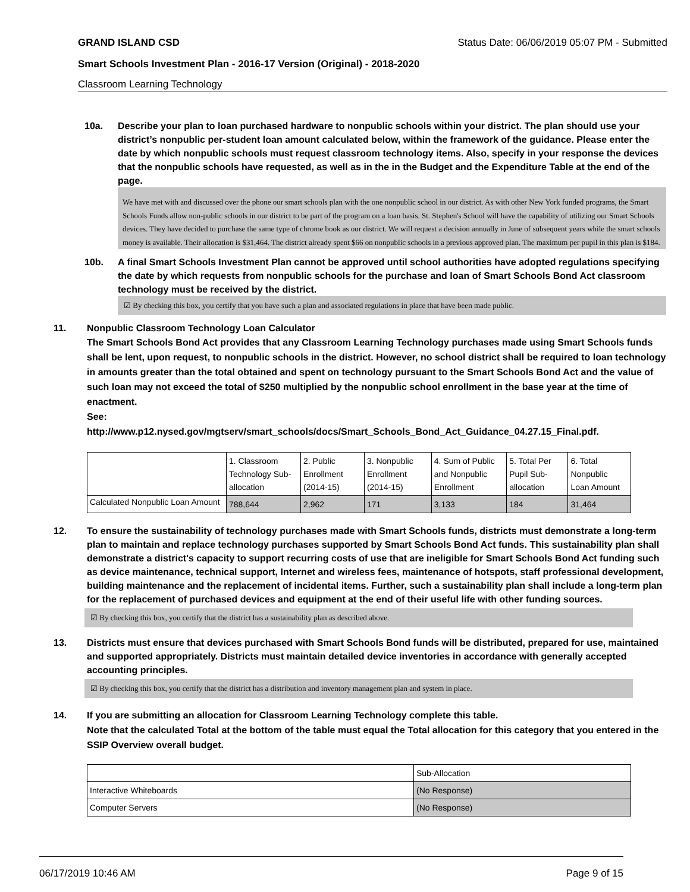GRAND ISLAND CSD Status Date: 06/06/2019 05:07 PM - Submitted
Smart Schools Investment Plan - 2016-17 Version (Original) - 2018-2020
Classroom Learning Technology
10a. Describe your plan to loan purchased hardware to nonpublic schools within your district. The plan should use your district’s nonpublic per-student loan amount calculated below, within the framework of the guidance. Please enter the date by which nonpublic schools must request classroom technology items. Also, specify in your response the devices that the nonpublic schools have requested, as well as in the in the Budget and the Expenditure Table at the end of the page.
We have met with and discussed over the phone our smart schools plan with the one nonpublic school in our district. As with other New York funded programs, the Smart Schools Funds allow non-public schools in our district to be part of the program on a loan basis. St. Stephen's School will have the capability of utilizing our Smart Schools devices. They have decided to purchase the same type of chrome book as our district. We will request a decision annually in June of subsequent years while the smart schools money is available. Their allocation is $31,464. The district already spent $66 on nonpublic schools in a previous approved plan. The maximum per pupil in this plan is $184.
10b. A final Smart Schools Investment Plan cannot be approved until school authorities have adopted regulations specifying the date by which requests from nonpublic schools for the purchase and loan of Smart Schools Bond Act classroom technology must be received by the district.
☑ By checking this box, you certify that you have such a plan and associated regulations in place that have been made public.
11. Nonpublic Classroom Technology Loan Calculator
The Smart Schools Bond Act provides that any Classroom Learning Technology purchases made using Smart Schools funds shall be lent, upon request, to nonpublic schools in the district. However, no school district shall be required to loan technology in amounts greater than the total obtained and spent on technology pursuant to the Smart Schools Bond Act and the value of such loan may not exceed the total of $250 multiplied by the nonpublic school enrollment in the base year at the time of enactment.
See:
http://www.p12.nysed.gov/mgtserv/smart_schools/docs/Smart_Schools_Bond_Act_Guidance_04.27.15_Final.pdf.
| | 1. Classroom Technology Sub-allocation | 2. Public Enrollment (2014-15) | 3. Nonpublic Enrollment (2014-15) | 4. Sum of Public and Nonpublic Enrollment | 5. Total Per Pupil Sub-allocation | 6. Total Nonpublic Loan Amount |
| --- | --- | --- | --- | --- | --- | --- |
| Calculated Nonpublic Loan Amount | 788,644 | 2,962 | 171 | 3,133 | 184 | 31,464 |
12. To ensure the sustainability of technology purchases made with Smart Schools funds, districts must demonstrate a long-term plan to maintain and replace technology purchases supported by Smart Schools Bond Act funds. This sustainability plan shall demonstrate a district's capacity to support recurring costs of use that are ineligible for Smart Schools Bond Act funding such as device maintenance, technical support, Internet and wireless fees, maintenance of hotspots, staff professional development, building maintenance and the replacement of incidental items. Further, such a sustainability plan shall include a long-term plan for the replacement of purchased devices and equipment at the end of their useful life with other funding sources.
☑ By checking this box, you certify that the district has a sustainability plan as described above.
13. Districts must ensure that devices purchased with Smart Schools Bond funds will be distributed, prepared for use, maintained and supported appropriately. Districts must maintain detailed device inventories in accordance with generally accepted accounting principles.
☑ By checking this box, you certify that the district has a distribution and inventory management plan and system in place.
14. If you are submitting an allocation for Classroom Learning Technology complete this table.
Note that the calculated Total at the bottom of the table must equal the Total allocation for this category that you entered in the SSIP Overview overall budget.
| | Sub-Allocation |
| --- | --- |
| Interactive Whiteboards | (No Response) |
| Computer Servers | (No Response) |
06/17/2019 10:46 AM Page 9 of 15